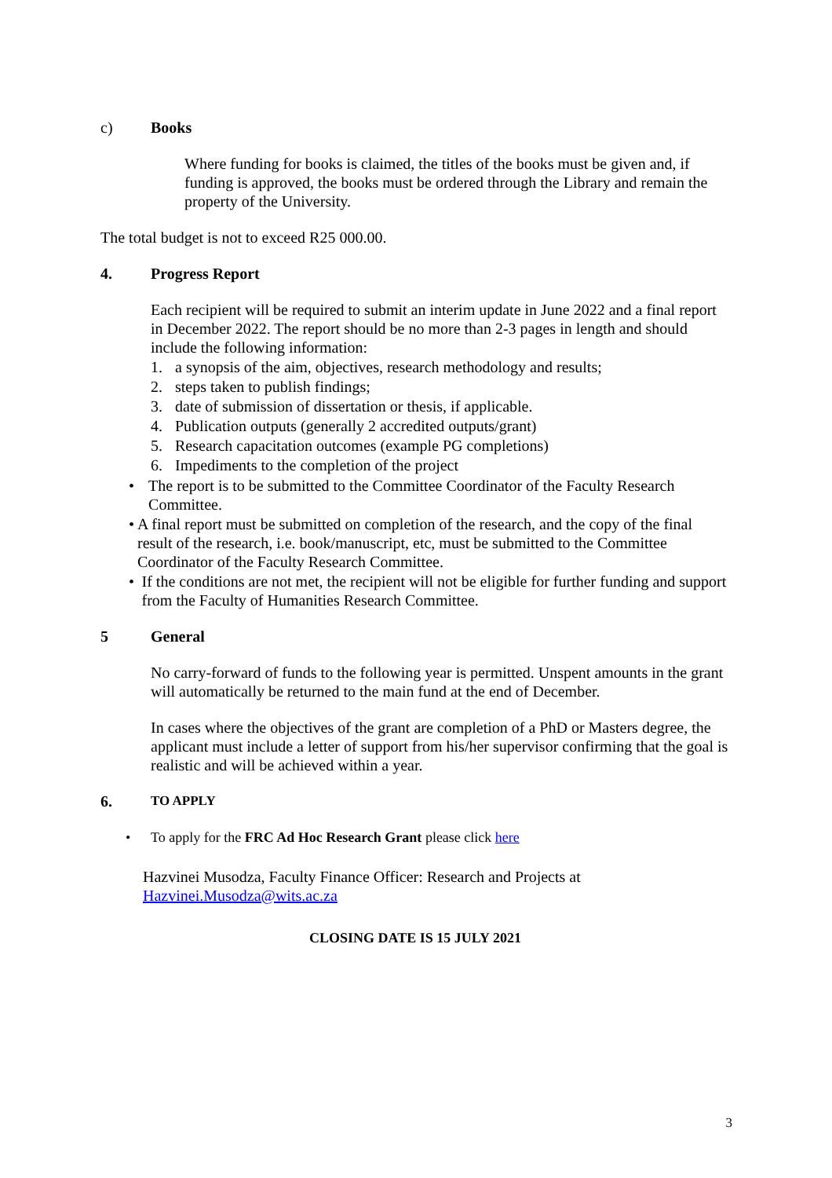c) Books
Where funding for books is claimed, the titles of the books must be given and, if funding is approved, the books must be ordered through the Library and remain the property of the University.
The total budget is not to exceed R25 000.00.
4. Progress Report
Each recipient will be required to submit an interim update in June 2022 and a final report in December 2022. The report should be no more than 2-3 pages in length and should include the following information:
1. a synopsis of the aim, objectives, research methodology and results;
2. steps taken to publish findings;
3. date of submission of dissertation or thesis, if applicable.
4. Publication outputs (generally 2 accredited outputs/grant)
5. Research capacitation outcomes (example PG completions)
6. Impediments to the completion of the project
• The report is to be submitted to the Committee Coordinator of the Faculty Research Committee.
• A final report must be submitted on completion of the research, and the copy of the final result of the research, i.e. book/manuscript, etc, must be submitted to the Committee Coordinator of the Faculty Research Committee.
• If the conditions are not met, the recipient will not be eligible for further funding and support from the Faculty of Humanities Research Committee.
5 General
No carry-forward of funds to the following year is permitted. Unspent amounts in the grant will automatically be returned to the main fund at the end of December.
In cases where the objectives of the grant are completion of a PhD or Masters degree, the applicant must include a letter of support from his/her supervisor confirming that the goal is realistic and will be achieved within a year.
6. TO APPLY
• To apply for the FRC Ad Hoc Research Grant please click here
Hazvinei Musodza, Faculty Finance Officer: Research and Projects at Hazvinei.Musodza@wits.ac.za
CLOSING DATE IS 15 JULY 2021
3